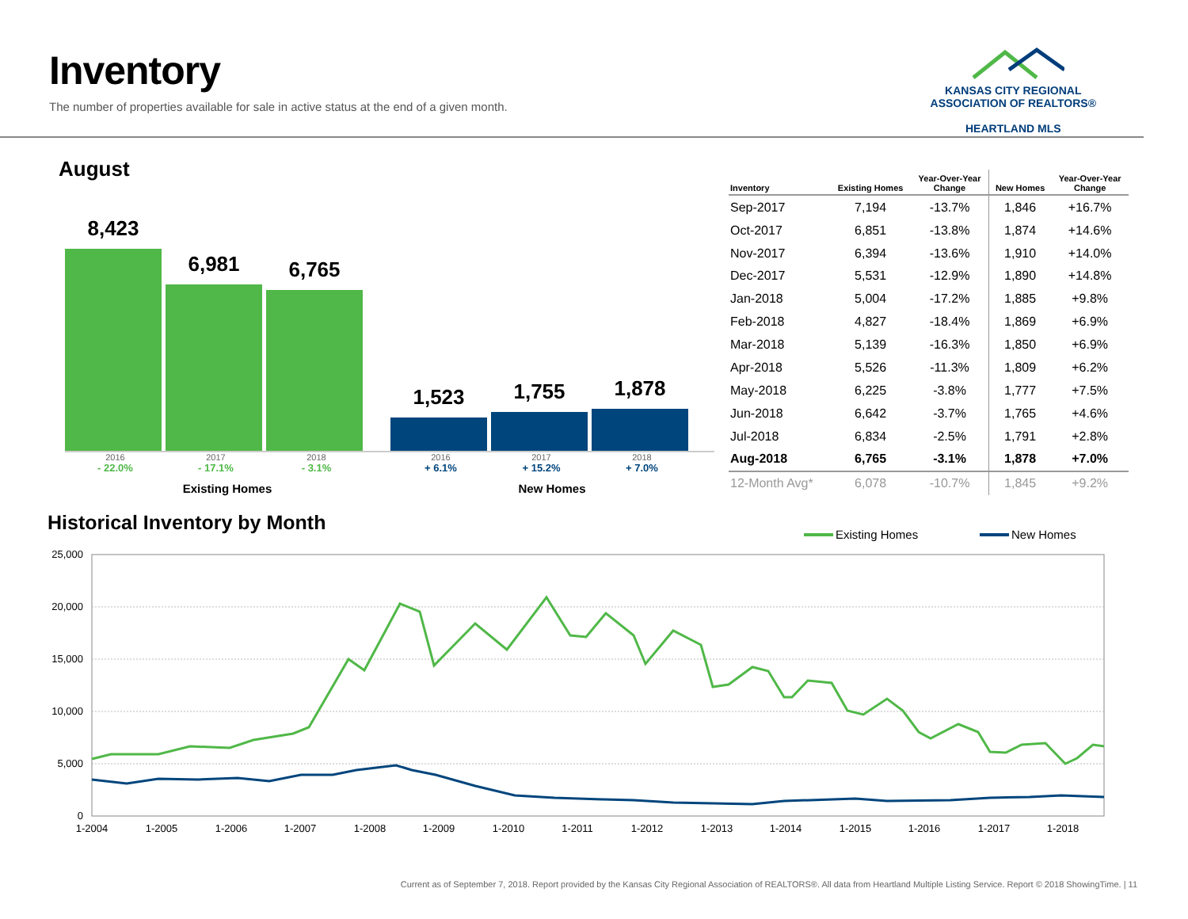Inventory
The number of properties available for sale in active status at the end of a given month.
KANSAS CITY REGIONAL
ASSOCIATION OF REALTORS®
HEARTLAND MLS
August
8,423
6,981
6,765
1,523
1,755
1,878
2016 2017 2018 2016 2017 2018
- 22.0% - 17.1% - 3.1% + 6.1% + 15.2% + 7.0%
Existing Homes New Homes
| Inventory | Existing Homes | Year-Over-Year Change | New Homes | Year-Over-Year Change |
| --- | --- | --- | --- | --- |
| Sep-2017 | 7,194 | -13.7% | 1,846 | +16.7% |
| Oct-2017 | 6,851 | -13.8% | 1,874 | +14.6% |
| Nov-2017 | 6,394 | -13.6% | 1,910 | +14.0% |
| Dec-2017 | 5,531 | -12.9% | 1,890 | +14.8% |
| Jan-2018 | 5,004 | -17.2% | 1,885 | +9.8% |
| Feb-2018 | 4,827 | -18.4% | 1,869 | +6.9% |
| Mar-2018 | 5,139 | -16.3% | 1,850 | +6.9% |
| Apr-2018 | 5,526 | -11.3% | 1,809 | +6.2% |
| May-2018 | 6,225 | -3.8% | 1,777 | +7.5% |
| Jun-2018 | 6,642 | -3.7% | 1,765 | +4.6% |
| Jul-2018 | 6,834 | -2.5% | 1,791 | +2.8% |
| Aug-2018 | 6,765 | -3.1% | 1,878 | +7.0% |
| 12-Month Avg* | 6,078 | -10.7% | 1,845 | +9.2% |
Historical Inventory by Month
Existing Homes
New Homes
25,000
20,000
15,000
10,000
5,000
0
1-2004
1-2005
1-2006
1-2007
1-2008
1-2009
1-2010
1-2011
1-2012
1-2013
1-2014
1-2015
1-2016
1-2017
1-2018
Current as of September 7, 2018. Report provided by the Kansas City Regional Association of REALTORS®. All data from Heartland Multiple Listing Service. Report © 2018 ShowingTime. | 11